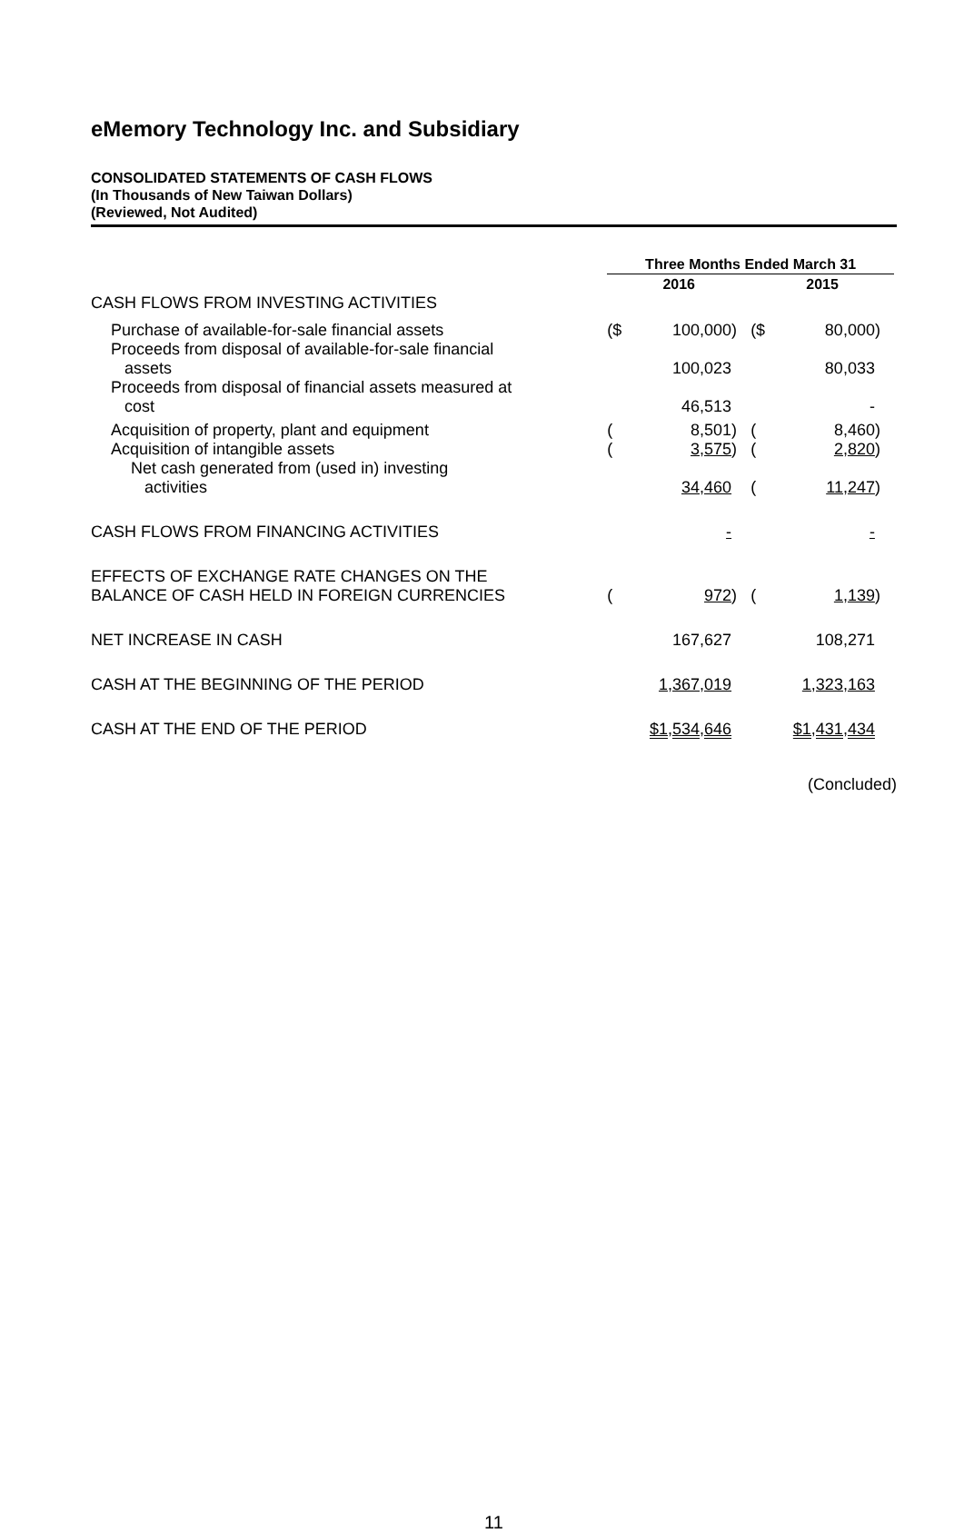eMemory Technology Inc. and Subsidiary
CONSOLIDATED STATEMENTS OF CASH FLOWS
(In Thousands of New Taiwan Dollars)
(Reviewed, Not Audited)
| | Three Months Ended March 31 | | | | | |
| | 2016 | | | 2015 | | |
| CASH FLOWS FROM INVESTING ACTIVITIES | | | | | | |
| Purchase of available-for-sale financial assets | ($ | 100,000 | ) | ($ | 80,000 | ) |
| Proceeds from disposal of available-for-sale financial assets | | 100,023 | | | 80,033 | |
| Proceeds from disposal of financial assets measured at cost | | 46,513 | | | - | |
| Acquisition of property, plant and equipment | ( | 8,501 | ) | ( | 8,460 | ) |
| Acquisition of intangible assets | ( | 3,575 | ) | ( | 2,820 | ) |
| Net cash generated from (used in) investing activities | | 34,460 | | ( | 11,247 | ) |
| CASH FLOWS FROM FINANCING ACTIVITIES | | - | | | - | |
| EFFECTS OF EXCHANGE RATE CHANGES ON THE BALANCE OF CASH HELD IN FOREIGN CURRENCIES | ( | 972 | ) | ( | 1,139 | ) |
| NET INCREASE IN CASH | | 167,627 | | | 108,271 | |
| CASH AT THE BEGINNING OF THE PERIOD | | 1,367,019 | | | 1,323,163 | |
| CASH AT THE END OF THE PERIOD | | $1,534,646 | | | $1,431,434 | |
(Concluded)
11